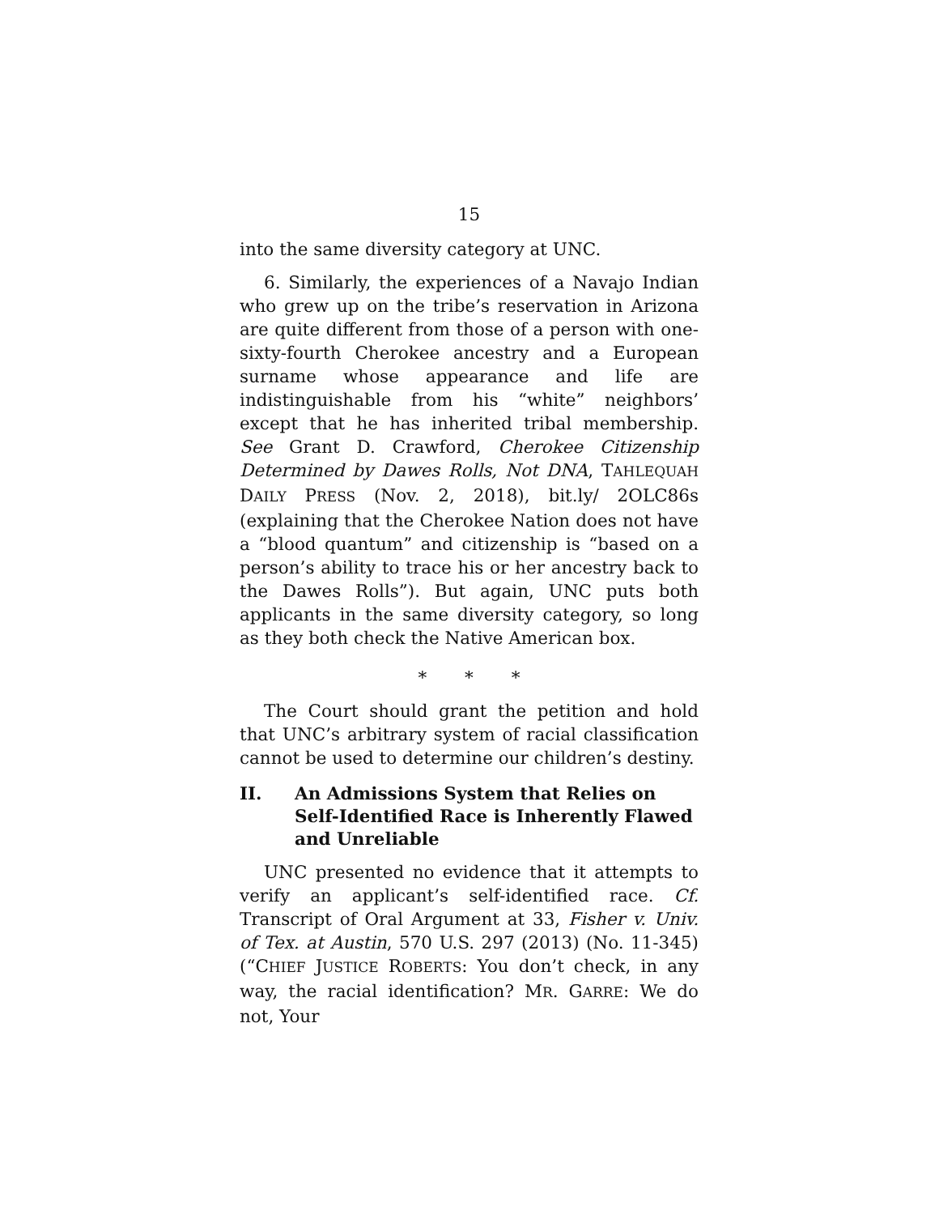15
into the same diversity category at UNC.
6. Similarly, the experiences of a Navajo Indian who grew up on the tribe’s reservation in Arizona are quite different from those of a person with one-sixty-fourth Cherokee ancestry and a European surname whose appearance and life are indistinguishable from his “white” neighbors’ except that he has inherited tribal membership. See Grant D. Crawford, Cherokee Citizenship Determined by Dawes Rolls, Not DNA, TAHLEQUAH DAILY PRESS (Nov. 2, 2018), bit.ly/ 2OLC86s (explaining that the Cherokee Nation does not have a “blood quantum” and citizenship is “based on a person’s ability to trace his or her ancestry back to the Dawes Rolls”). But again, UNC puts both applicants in the same diversity category, so long as they both check the Native American box.
* * *
The Court should grant the petition and hold that UNC’s arbitrary system of racial classification cannot be used to determine our children’s destiny.
II. An Admissions System that Relies on Self-Identified Race is Inherently Flawed and Unreliable
UNC presented no evidence that it attempts to verify an applicant’s self-identified race. Cf. Transcript of Oral Argument at 33, Fisher v. Univ. of Tex. at Austin, 570 U.S. 297 (2013) (No. 11-345) (“CHIEF JUSTICE ROBERTS: You don’t check, in any way, the racial identification? MR. GARRE: We do not, Your